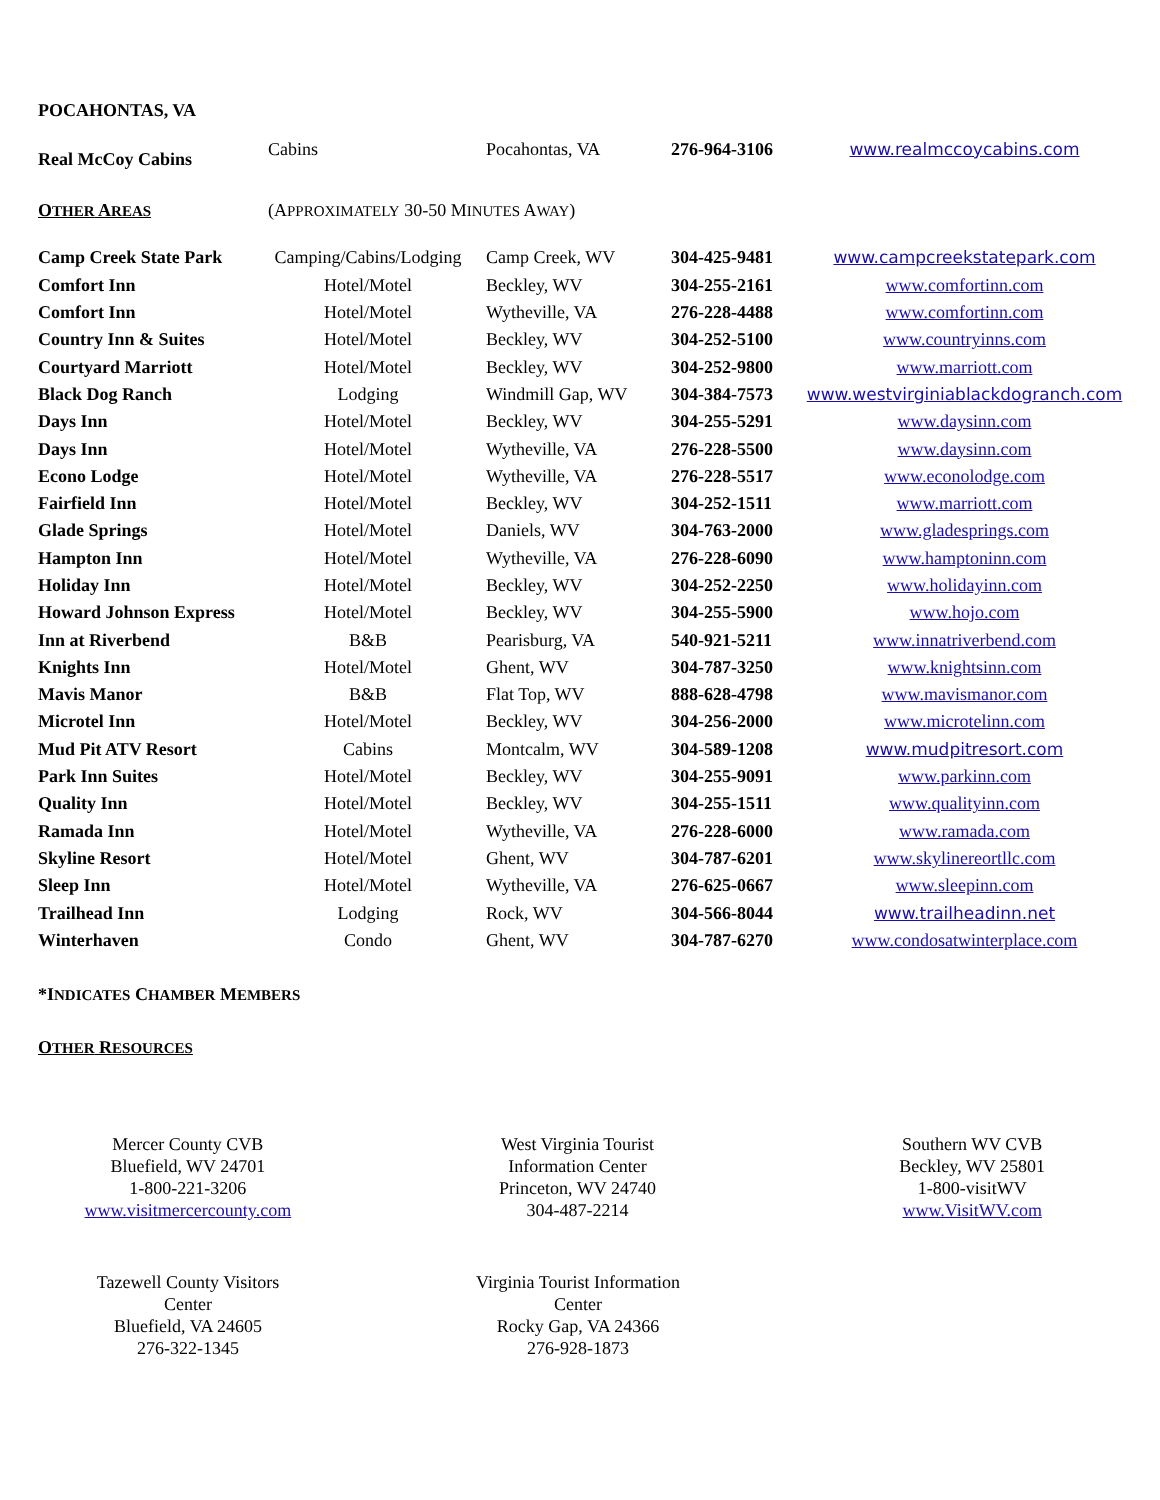POCAHONTAS, VA
| Real McCoy Cabins | Cabins | Pocahontas, VA | 276-964-3106 | www.realmccoycabins.com |
| O THER A REAS | (A PPROXIMATELY 30-50 M INUTES A WAY ) |
| Camp Creek State Park | Camping/Cabins/Lodging | Camp Creek, WV | 304-425-9481 | www.campcreekstatepark.com |
| Comfort Inn | Hotel/Motel | Beckley, WV | 304-255-2161 | www.comfortinn.com |
| Comfort Inn | Hotel/Motel | Wytheville, VA | 276-228-4488 | www.comfortinn.com |
| Country Inn & Suites | Hotel/Motel | Beckley, WV | 304-252-5100 | www.countryinns.com |
| Courtyard Marriott | Hotel/Motel | Beckley, WV | 304-252-9800 | www.marriott.com |
| Black Dog Ranch | Lodging | Windmill Gap, WV | 304-384-7573 | www.westvirginiablackdogranch.com |
| Days Inn | Hotel/Motel | Beckley, WV | 304-255-5291 | www.daysinn.com |
| Days Inn | Hotel/Motel | Wytheville, VA | 276-228-5500 | www.daysinn.com |
| Econo Lodge | Hotel/Motel | Wytheville, VA | 276-228-5517 | www.econolodge.com |
| Fairfield Inn | Hotel/Motel | Beckley, WV | 304-252-1511 | www.marriott.com |
| Glade Springs | Hotel/Motel | Daniels, WV | 304-763-2000 | www.gladesprings.com |
| Hampton Inn | Hotel/Motel | Wytheville, VA | 276-228-6090 | www.hamptoninn.com |
| Holiday Inn | Hotel/Motel | Beckley, WV | 304-252-2250 | www.holidayinn.com |
| Howard Johnson Express | Hotel/Motel | Beckley, WV | 304-255-5900 | www.hojo.com |
| Inn at Riverbend | B&B | Pearisburg, VA | 540-921-5211 | www.innatriverbend.com |
| Knights Inn | Hotel/Motel | Ghent, WV | 304-787-3250 | www.knightsinn.com |
| Mavis Manor | B&B | Flat Top, WV | 888-628-4798 | www.mavismanor.com |
| Microtel Inn | Hotel/Motel | Beckley, WV | 304-256-2000 | www.microtelinn.com |
| Mud Pit ATV Resort | Cabins | Montcalm, WV | 304-589-1208 | www.mudpitresort.com |
| Park Inn Suites | Hotel/Motel | Beckley, WV | 304-255-9091 | www.parkinn.com |
| Quality Inn | Hotel/Motel | Beckley, WV | 304-255-1511 | www.qualityinn.com |
| Ramada Inn | Hotel/Motel | Wytheville, VA | 276-228-6000 | www.ramada.com |
| Skyline Resort | Hotel/Motel | Ghent, WV | 304-787-6201 | www.skylinereortllc.com |
| Sleep Inn | Hotel/Motel | Wytheville, VA | 276-625-0667 | www.sleepinn.com |
| Trailhead Inn | Lodging | Rock, WV | 304-566-8044 | www.trailheadinn.net |
| Winterhaven | Condo | Ghent, WV | 304-787-6270 | www.condosatwinterplace.com |
*INDICATES CHAMBER MEMBERS
OTHER RESOURCES
Mercer County CVB
Bluefield, WV 24701
1-800-221-3206
www.visitmercercounty.com
West Virginia Tourist
Information Center
Princeton, WV 24740
304-487-2214
Southern WV CVB
Beckley, WV 25801
1-800-visitWV
www.VisitWV.com
Tazewell County Visitors
Center
Bluefield, VA 24605
276-322-1345
Virginia Tourist Information
Center
Rocky Gap, VA 24366
276-928-1873